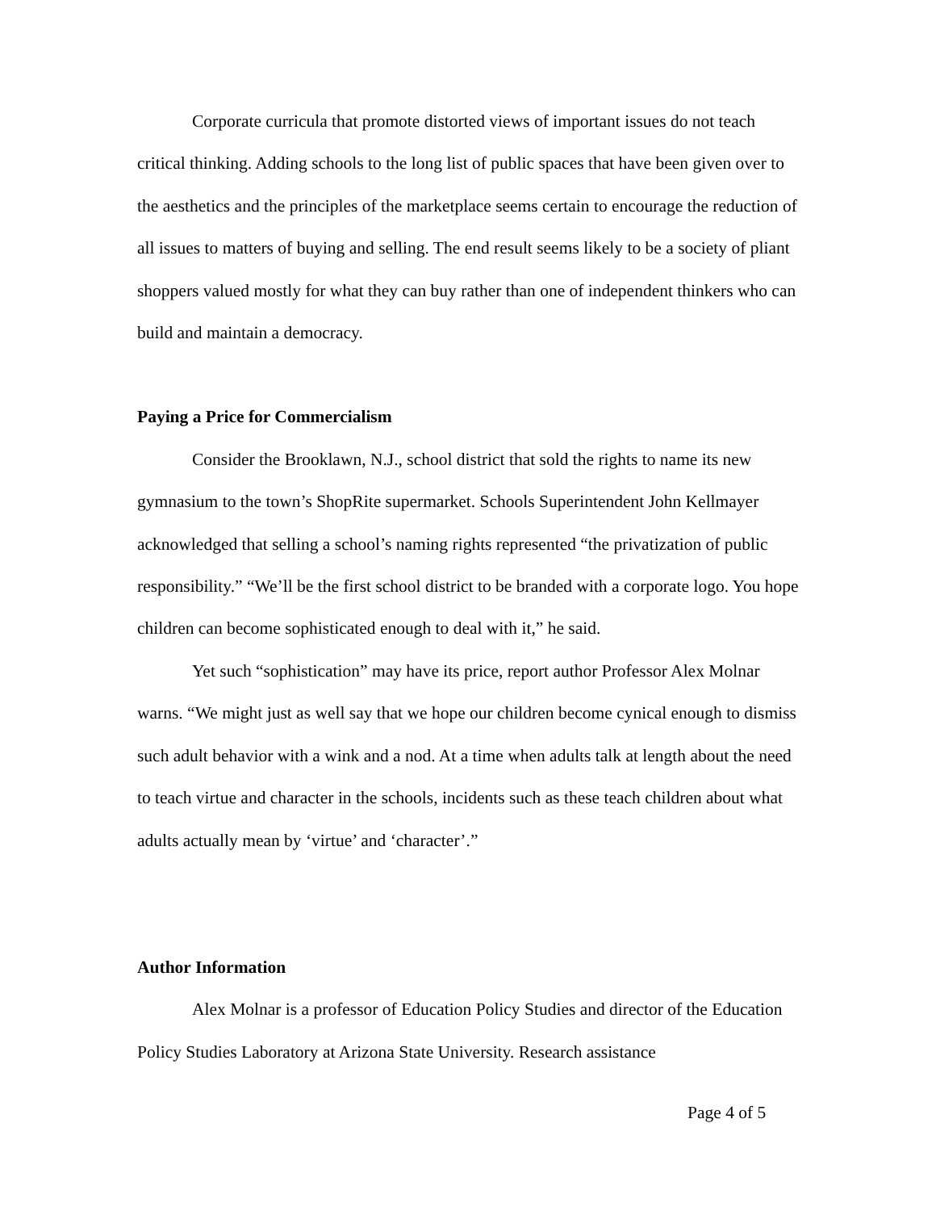Corporate curricula that promote distorted views of important issues do not teach critical thinking. Adding schools to the long list of public spaces that have been given over to the aesthetics and the principles of the marketplace seems certain to encourage the reduction of all issues to matters of buying and selling. The end result seems likely to be a society of pliant shoppers valued mostly for what they can buy rather than one of independent thinkers who can build and maintain a democracy.
Paying a Price for Commercialism
Consider the Brooklawn, N.J., school district that sold the rights to name its new gymnasium to the town’s ShopRite supermarket. Schools Superintendent John Kellmayer acknowledged that selling a school’s naming rights represented “the privatization of public responsibility.” “We’ll be the first school district to be branded with a corporate logo. You hope children can become sophisticated enough to deal with it,” he said.
Yet such “sophistication” may have its price, report author Professor Alex Molnar warns. “We might just as well say that we hope our children become cynical enough to dismiss such adult behavior with a wink and a nod. At a time when adults talk at length about the need to teach virtue and character in the schools, incidents such as these teach children about what adults actually mean by ‘virtue’ and ‘character’.”
Author Information
Alex Molnar is a professor of Education Policy Studies and director of the Education Policy Studies Laboratory at Arizona State University. Research assistance
Page 4 of 5